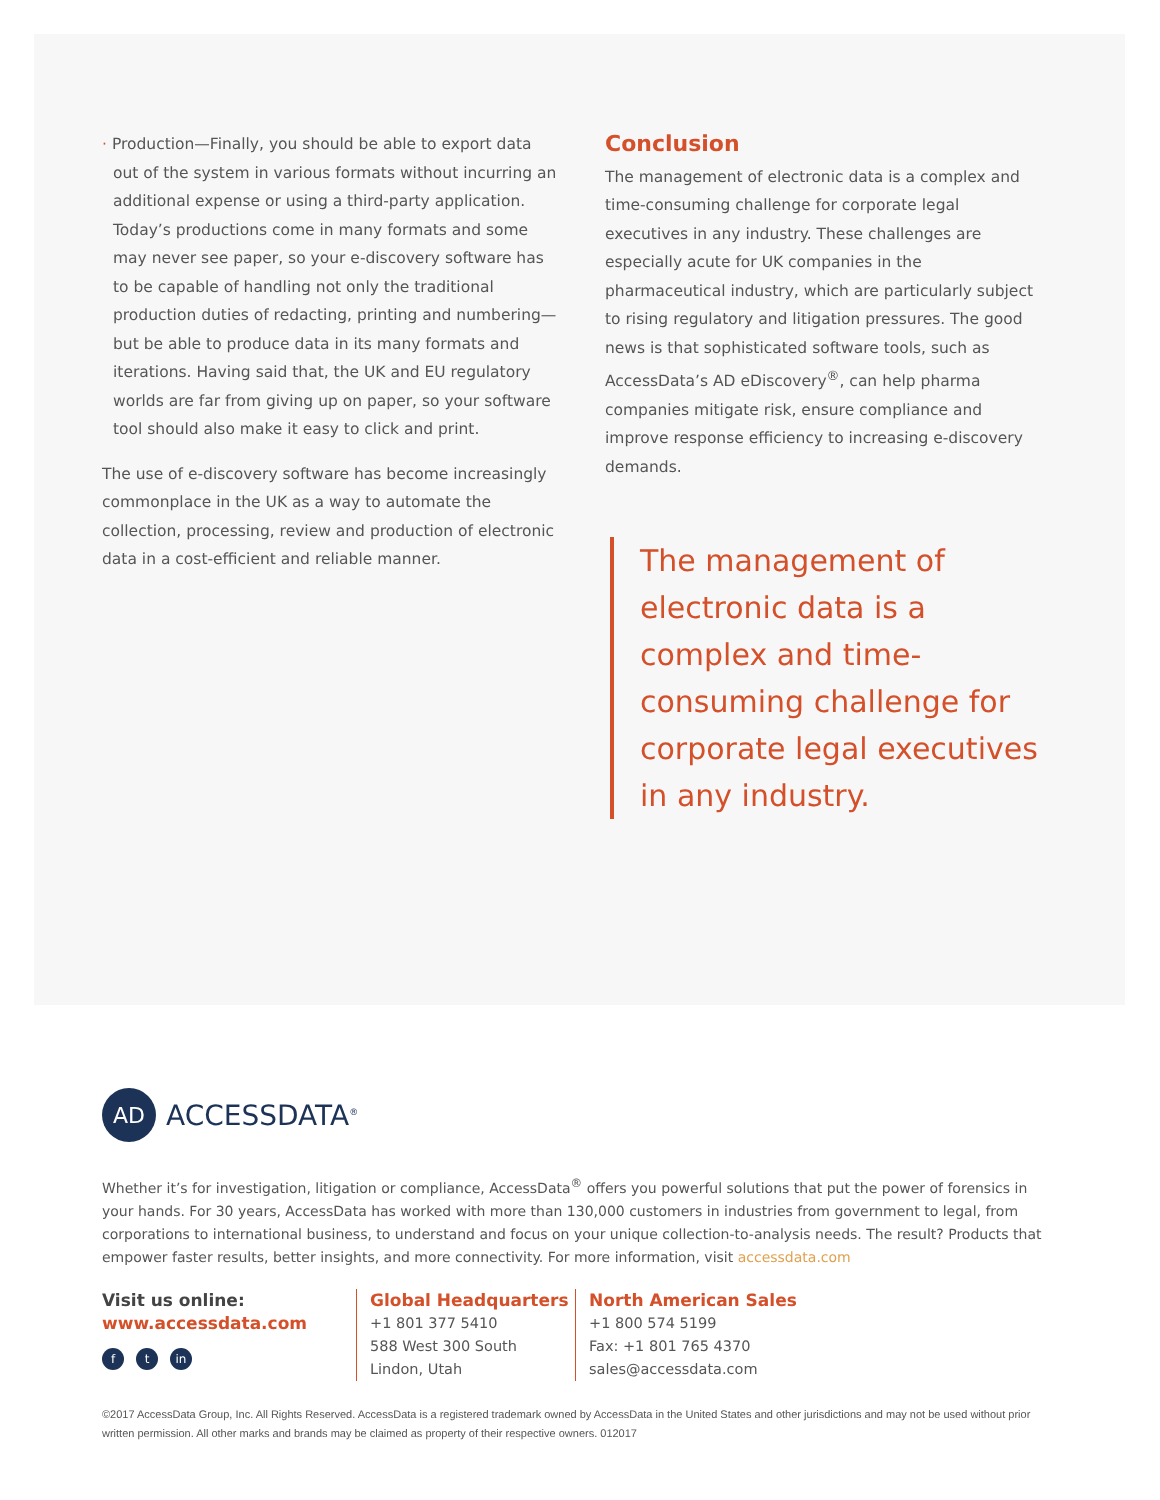· Production—Finally, you should be able to export data out of the system in various formats without incurring an additional expense or using a third-party application. Today’s productions come in many formats and some may never see paper, so your e-discovery software has to be capable of handling not only the traditional production duties of redacting, printing and numbering—but be able to produce data in its many formats and iterations. Having said that, the UK and EU regulatory worlds are far from giving up on paper, so your software tool should also make it easy to click and print.
The use of e-discovery software has become increasingly commonplace in the UK as a way to automate the collection, processing, review and production of electronic data in a cost-efficient and reliable manner.
Conclusion
The management of electronic data is a complex and time-consuming challenge for corporate legal executives in any industry. These challenges are especially acute for UK companies in the pharmaceutical industry, which are particularly subject to rising regulatory and litigation pressures. The good news is that sophisticated software tools, such as AccessData’s AD eDiscovery<sup>®</sup>, can help pharma companies mitigate risk, ensure compliance and improve response efficiency to increasing e-discovery demands.
The management of electronic data is a complex and time-consuming challenge for corporate legal executives in any industry.
AD
ACCESSDATA<sup>®</sup>
Whether it’s for investigation, litigation or compliance, AccessData<sup>®</sup> offers you powerful solutions that put the power of forensics in your hands. For 30 years, AccessData has worked with more than 130,000 customers in industries from government to legal, from corporations to international business, to understand and focus on your unique collection-to-analysis needs. The result? Products that empower faster results, better insights, and more connectivity. For more information, visit accessdata.com
Visit us online:
www.accessdata.com
ft in
Global Headquarters
+1 801 377 5410
588 West 300 South
Lindon, Utah
North American Sales
+1 800 574 5199
Fax: +1 801 765 4370
sales@accessdata.com
©2017 AccessData Group, Inc. All Rights Reserved. AccessData is a registered trademark owned by AccessData in the United States and other jurisdictions and may not be used without prior written permission. All other marks and brands may be claimed as property of their respective owners. 012017